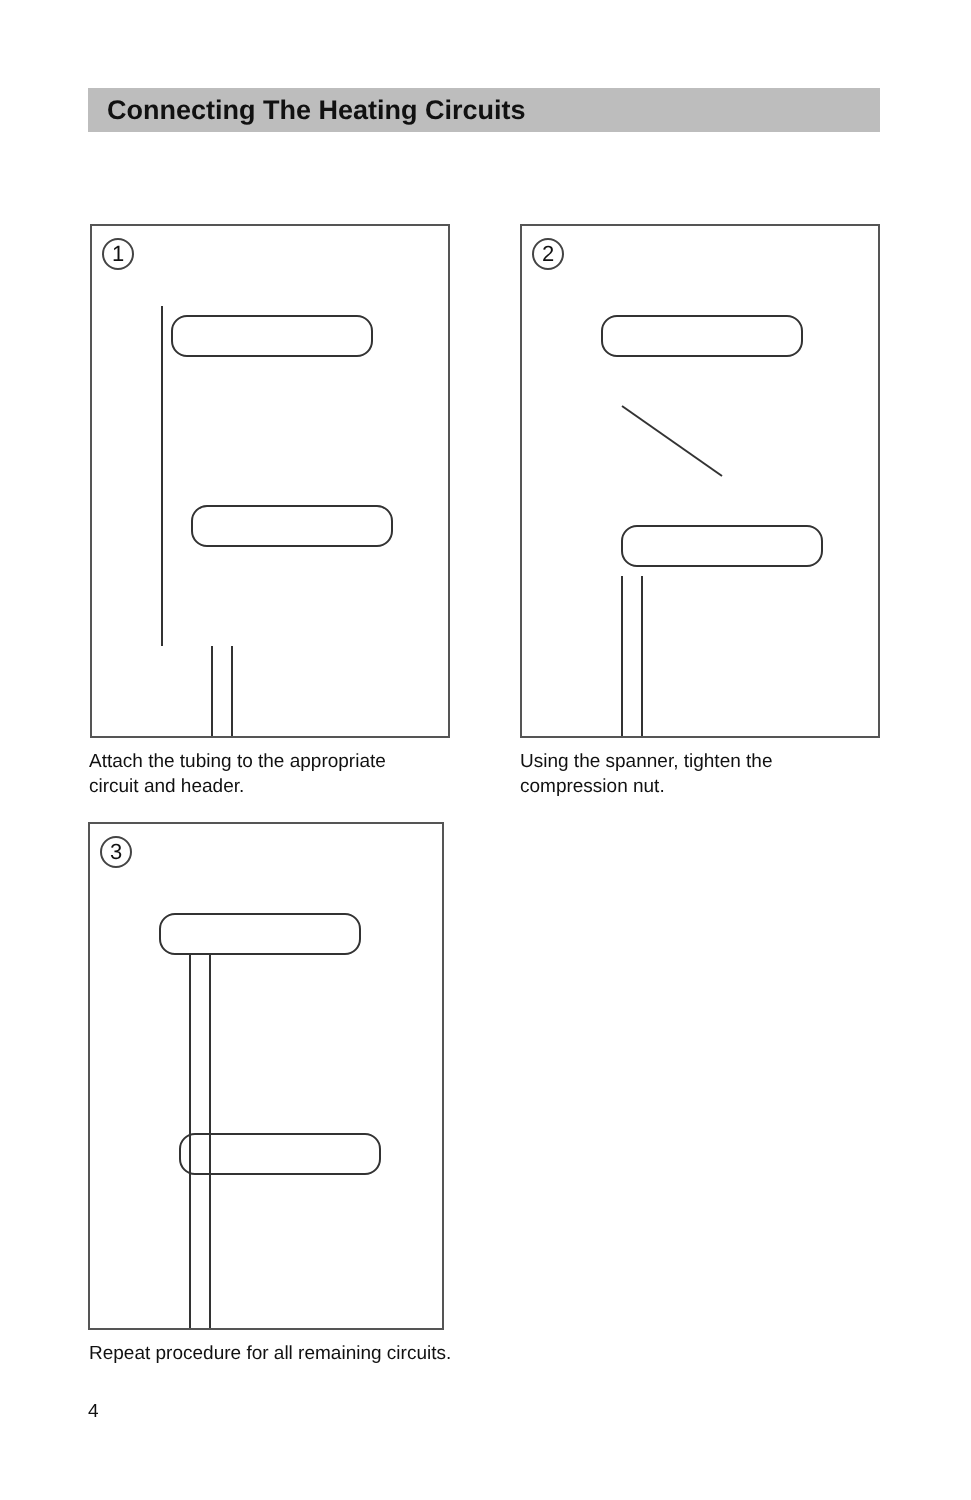Connecting The Heating Circuits
1
Attach the tubing to the appropriate
circuit and header.
2
Using the spanner, tighten the
compression nut.
3
Repeat procedure for all remaining circuits.
4